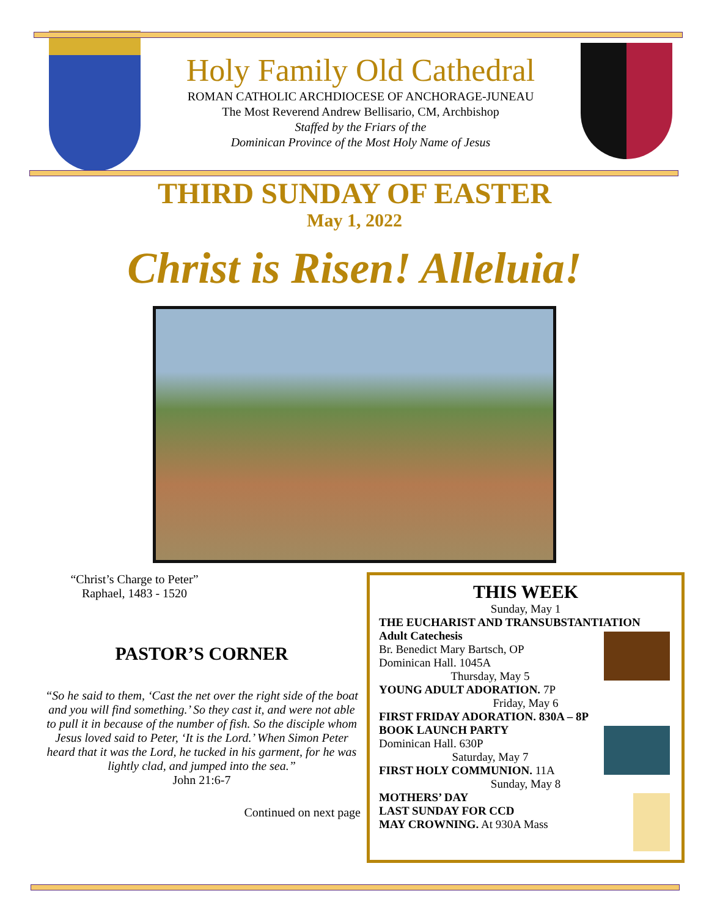Holy Family Old Cathedral
ROMAN CATHOLIC ARCHDIOCESE OF ANCHORAGE-JUNEAU
The Most Reverend Andrew Bellisario, CM, Archbishop
Staffed by the Friars of the
Dominican Province of the Most Holy Name of Jesus
THIRD SUNDAY OF EASTER
May 1, 2022
Christ is Risen! Alleluia!
“Christ’s Charge to Peter”
Raphael, 1483 - 1520
PASTOR’S CORNER
“So he said to them, ‘Cast the net over the right side of the boat and you will find something.’ So they cast it, and were not able to pull it in because of the number of fish. So the disciple whom Jesus loved said to Peter, ‘It is the Lord.’ When Simon Peter heard that it was the Lord, he tucked in his garment, for he was lightly clad, and jumped into the sea.”
John 21:6-7
Continued on next page
THIS WEEK
Sunday, May 1
THE EUCHARIST AND TRANSUBSTANTIATION
Adult Catechesis
Br. Benedict Mary Bartsch, OP
Dominican Hall. 1045A
Thursday, May 5
YOUNG ADULT ADORATION. 7P
Friday, May 6
FIRST FRIDAY ADORATION. 830A – 8P
BOOK LAUNCH PARTY
Dominican Hall. 630P
Saturday, May 7
FIRST HOLY COMMUNION. 11A
Sunday, May 8
MOTHERS’ DAY
LAST SUNDAY FOR CCD
MAY CROWNING. At 930A Mass